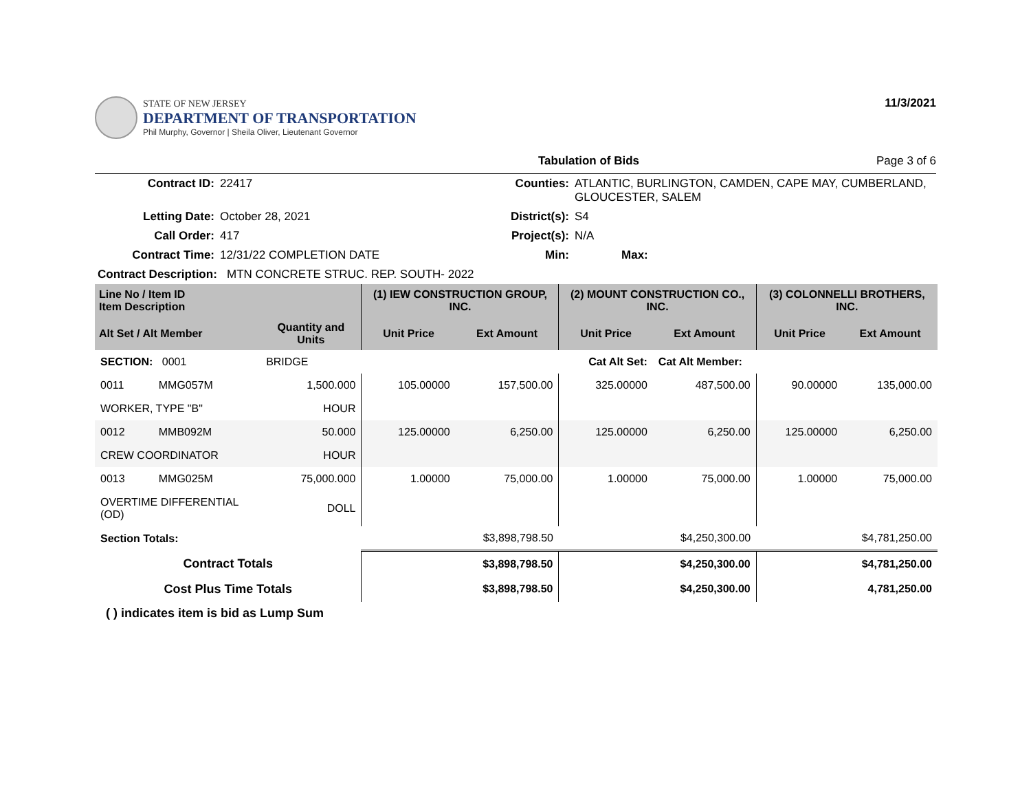STATE OF NEW JERSEY
DEPARTMENT OF TRANSPORTATION
Phil Murphy, Governor | Sheila Oliver, Lieutenant Governor
11/3/2021
Tabulation of Bids Page 3 of 6
| Contract ID: | 22417 | Counties: | ATLANTIC, BURLINGTON, CAMDEN, CAPE MAY, CUMBERLAND, GLOUCESTER, SALEM | |
| Letting Date: | October 28, 2021 | District(s): | S4 | |
| Call Order: | 417 | Project(s): | N/A | |
| Contract Time: | 12/31/22 COMPLETION DATE | Min: | | Max: |
| Contract Description: MTN CONCRETE STRUC. REP. SOUTH- 2022 | | | | |
| Line No / Item ID Item Description | | | (1) IEW CONSTRUCTION GROUP, INC. | | (2) MOUNT CONSTRUCTION CO., INC. | | (3) COLONNELLI BROTHERS, INC. | |
| --- | --- | --- | --- | --- | --- | --- | --- | --- |
| Alt Set / Alt Member | | Quantity and Units | Unit Price | Ext Amount | Unit Price | Ext Amount | Unit Price | Ext Amount |
| SECTION: 0001 | | BRIDGE | Cat Alt Set: | | | Cat Alt Member: | | |
| 0011 | MMG057M | 1,500.000 | 105.00000 | 157,500.00 | 325.00000 | 487,500.00 | 90.00000 | 135,000.00 |
| WORKER, TYPE "B" | | HOUR | | | | | | |
| 0012 | MMB092M | 50.000 | 125.00000 | 6,250.00 | 125.00000 | 6,250.00 | 125.00000 | 6,250.00 |
| CREW COORDINATOR | | HOUR | | | | | | |
| 0013 | MMG025M | 75,000.000 | 1.00000 | 75,000.00 | 1.00000 | 75,000.00 | 1.00000 | 75,000.00 |
| OVERTIME DIFFERENTIAL (OD) | | DOLL | | | | | | |
| Section Totals: | | | $3,898,798.50 | | $4,250,300.00 | | $4,781,250.00 | |
| Contract Totals | | | $3,898,798.50 | | $4,250,300.00 | | $4,781,250.00 | |
| Cost Plus Time Totals | | | $3,898,798.50 | | $4,250,300.00 | | 4,781,250.00 | |
( ) indicates item is bid as Lump Sum